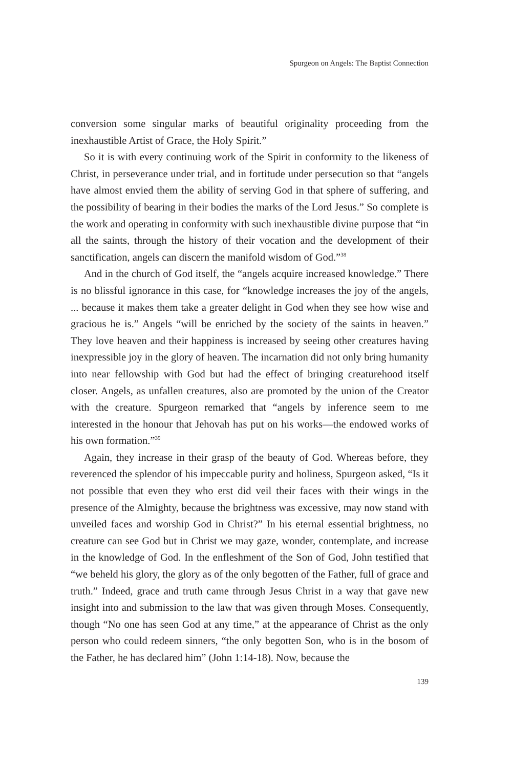Spurgeon on Angels: The Baptist Connection
conversion some singular marks of beautiful originality proceeding from the inexhaustible Artist of Grace, the Holy Spirit.”
So it is with every continuing work of the Spirit in conformity to the likeness of Christ, in perseverance under trial, and in fortitude under persecution so that “angels have almost envied them the ability of serving God in that sphere of suffering, and the possibility of bearing in their bodies the marks of the Lord Jesus.” So complete is the work and operating in conformity with such inexhaustible divine purpose that “in all the saints, through the history of their vocation and the development of their sanctification, angels can discern the manifold wisdom of God.”<sup>38</sup>
And in the church of God itself, the “angels acquire increased knowledge.” There is no blissful ignorance in this case, for “knowledge increases the joy of the angels, ... because it makes them take a greater delight in God when they see how wise and gracious he is.” Angels “will be enriched by the society of the saints in heaven.” They love heaven and their happiness is increased by seeing other creatures having inexpressible joy in the glory of heaven. The incarnation did not only bring humanity into near fellowship with God but had the effect of bringing creaturehood itself closer. Angels, as unfallen creatures, also are promoted by the union of the Creator with the creature. Spurgeon remarked that “angels by inference seem to me interested in the honour that Jehovah has put on his works—the endowed works of his own formation.”<sup>39</sup>
Again, they increase in their grasp of the beauty of God. Whereas before, they reverenced the splendor of his impeccable purity and holiness, Spurgeon asked, “Is it not possible that even they who erst did veil their faces with their wings in the presence of the Almighty, because the brightness was excessive, may now stand with unveiled faces and worship God in Christ?” In his eternal essential brightness, no creature can see God but in Christ we may gaze, wonder, contemplate, and increase in the knowledge of God. In the enfleshment of the Son of God, John testified that “we beheld his glory, the glory as of the only begotten of the Father, full of grace and truth.” Indeed, grace and truth came through Jesus Christ in a way that gave new insight into and submission to the law that was given through Moses. Consequently, though “No one has seen God at any time,” at the appearance of Christ as the only person who could redeem sinners, “the only begotten Son, who is in the bosom of the Father, he has declared him” (John 1:14-18). Now, because the
139